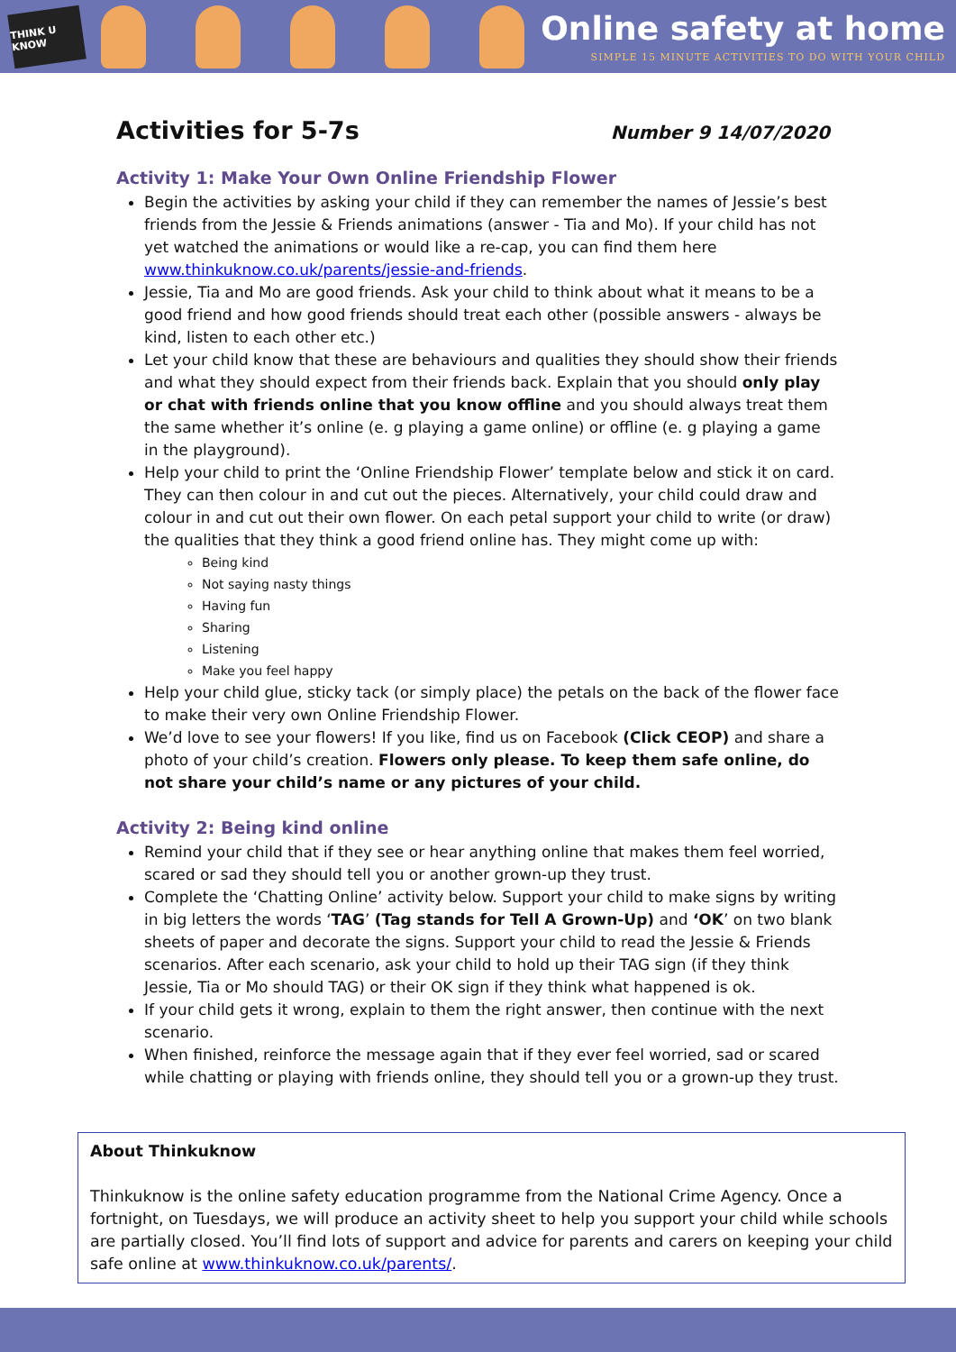THINK U KNOW
Online safety at home
SIMPLE 15 MINUTE ACTIVITIES TO DO WITH YOUR CHILD
Activities for 5-7s
Number 9 14/07/2020
Activity 1: Make Your Own Online Friendship Flower
Begin the activities by asking your child if they can remember the names of Jessie’s best friends from the Jessie & Friends animations (answer - Tia and Mo). If your child has not yet watched the animations or would like a re-cap, you can find them here www.thinkuknow.co.uk/parents/jessie-and-friends.
Jessie, Tia and Mo are good friends. Ask your child to think about what it means to be a good friend and how good friends should treat each other (possible answers - always be kind, listen to each other etc.)
Let your child know that these are behaviours and qualities they should show their friends and what they should expect from their friends back. Explain that you should only play or chat with friends online that you know offline and you should always treat them the same whether it’s online (e. g playing a game online) or offline (e. g playing a game in the playground).
Help your child to print the ‘Online Friendship Flower’ template below and stick it on card. They can then colour in and cut out the pieces. Alternatively, your child could draw and colour in and cut out their own flower. On each petal support your child to write (or draw) the qualities that they think a good friend online has. They might come up with:
Being kind
Not saying nasty things
Having fun
Sharing
Listening
Make you feel happy
Help your child glue, sticky tack (or simply place) the petals on the back of the flower face to make their very own Online Friendship Flower.
We’d love to see your flowers! If you like, find us on Facebook (Click CEOP) and share a photo of your child’s creation. Flowers only please. To keep them safe online, do not share your child’s name or any pictures of your child.
Activity 2: Being kind online
Remind your child that if they see or hear anything online that makes them feel worried, scared or sad they should tell you or another grown-up they trust.
Complete the ‘Chatting Online’ activity below. Support your child to make signs by writing in big letters the words ‘TAG’ (Tag stands for Tell A Grown-Up) and ‘OK’ on two blank sheets of paper and decorate the signs. Support your child to read the Jessie & Friends scenarios. After each scenario, ask your child to hold up their TAG sign (if they think Jessie, Tia or Mo should TAG) or their OK sign if they think what happened is ok.
If your child gets it wrong, explain to them the right answer, then continue with the next scenario.
When finished, reinforce the message again that if they ever feel worried, sad or scared while chatting or playing with friends online, they should tell you or a grown-up they trust.
About Thinkuknow
Thinkuknow is the online safety education programme from the National Crime Agency. Once a fortnight, on Tuesdays, we will produce an activity sheet to help you support your child while schools are partially closed. You’ll find lots of support and advice for parents and carers on keeping your child safe online at www.thinkuknow.co.uk/parents/.